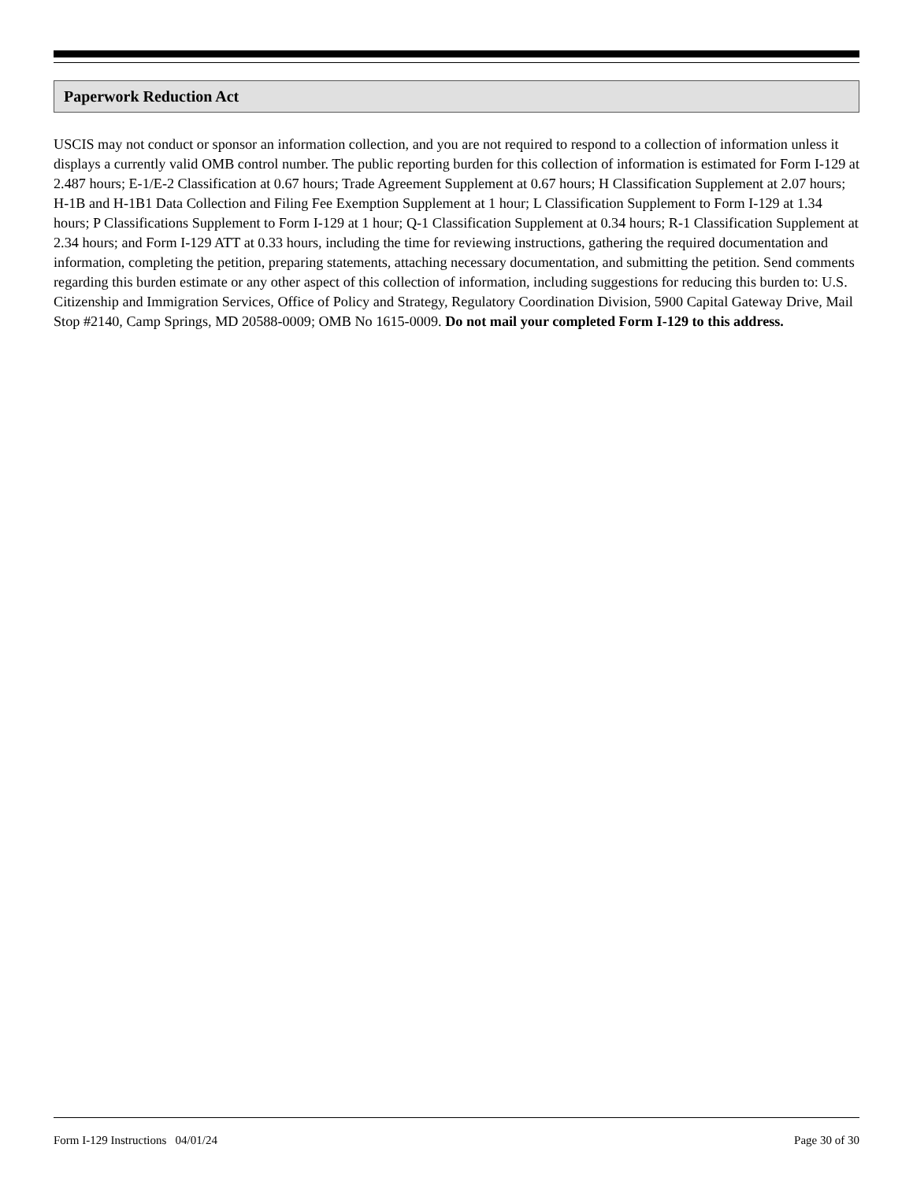Paperwork Reduction Act
USCIS may not conduct or sponsor an information collection, and you are not required to respond to a collection of information unless it displays a currently valid OMB control number. The public reporting burden for this collection of information is estimated for Form I-129 at 2.487 hours; E-1/E-2 Classification at 0.67 hours; Trade Agreement Supplement at 0.67 hours; H Classification Supplement at 2.07 hours; H-1B and H-1B1 Data Collection and Filing Fee Exemption Supplement at 1 hour; L Classification Supplement to Form I-129 at 1.34 hours; P Classifications Supplement to Form I-129 at 1 hour; Q-1 Classification Supplement at 0.34 hours; R-1 Classification Supplement at 2.34 hours; and Form I-129 ATT at 0.33 hours, including the time for reviewing instructions, gathering the required documentation and information, completing the petition, preparing statements, attaching necessary documentation, and submitting the petition. Send comments regarding this burden estimate or any other aspect of this collection of information, including suggestions for reducing this burden to: U.S. Citizenship and Immigration Services, Office of Policy and Strategy, Regulatory Coordination Division, 5900 Capital Gateway Drive, Mail Stop #2140, Camp Springs, MD 20588-0009; OMB No 1615-0009. Do not mail your completed Form I-129 to this address.
Form I-129 Instructions 04/01/24 Page 30 of 30